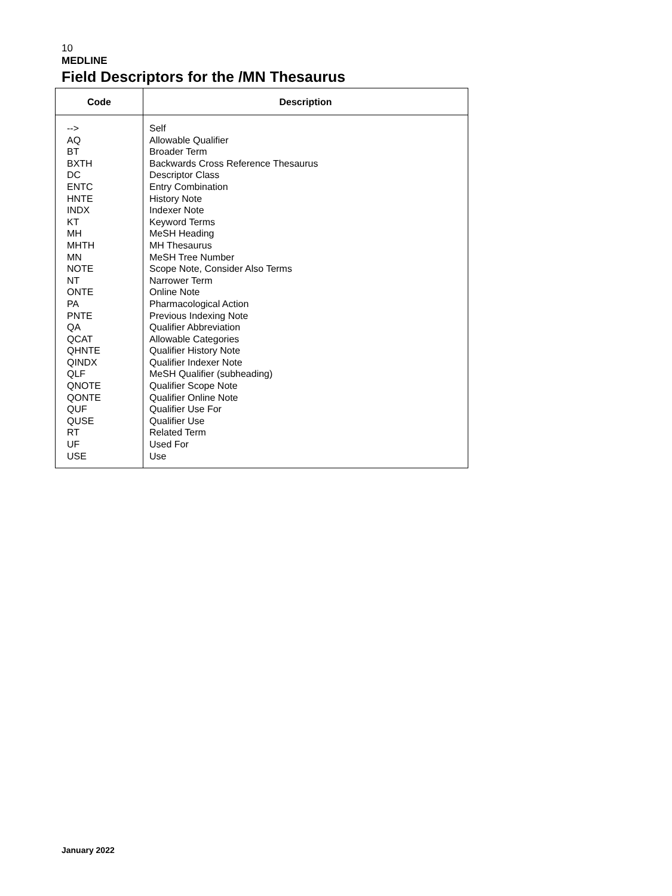10
MEDLINE
Field Descriptors for the /MN Thesaurus
| Code | Description |
| --- | --- |
| --> AQ BT BXTH DC ENTC HNTE INDX KT MH MHTH MN NOTE NT ONTE PA PNTE QA QCAT QHNTE QINDX QLF QNOTE QONTE QUF QUSE RT UF USE | Self Allowable Qualifier Broader Term Backwards Cross Reference Thesaurus Descriptor Class Entry Combination History Note Indexer Note Keyword Terms MeSH Heading MH Thesaurus MeSH Tree Number Scope Note, Consider Also Terms Narrower Term Online Note Pharmacological Action Previous Indexing Note Qualifier Abbreviation Allowable Categories Qualifier History Note Qualifier Indexer Note MeSH Qualifier (subheading) Qualifier Scope Note Qualifier Online Note Qualifier Use For Qualifier Use Related Term Used For Use |
January 2022